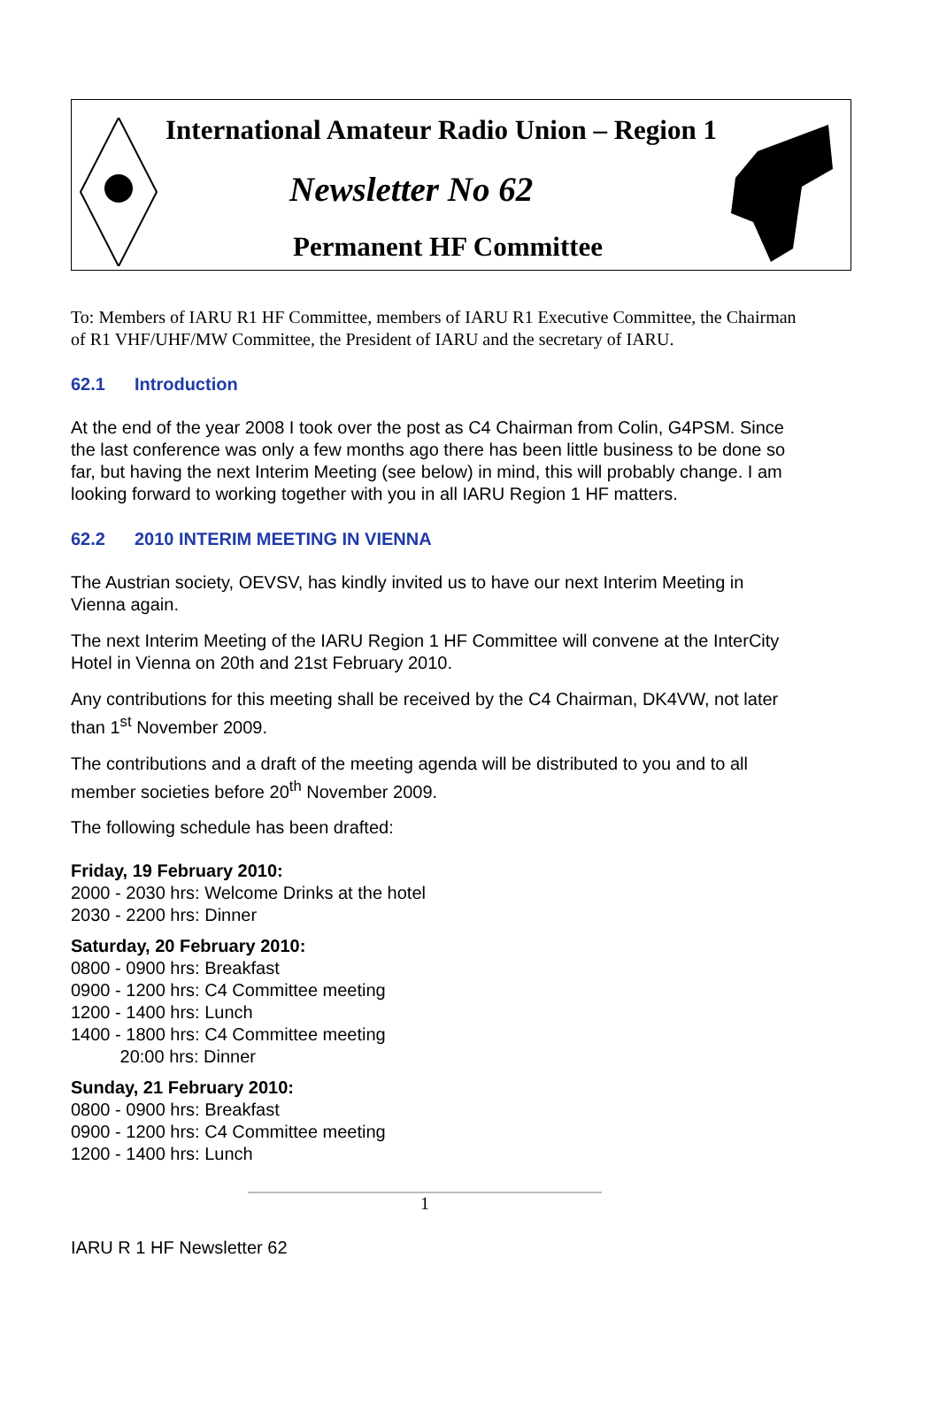International Amateur Radio Union – Region 1
Newsletter No 62
Permanent HF Committee
To: Members of IARU R1 HF Committee, members of IARU R1 Executive Committee, the Chairman of R1 VHF/UHF/MW Committee, the President of IARU and the secretary of IARU.
62.1 Introduction
At the end of the year 2008 I took over the post as C4 Chairman from Colin, G4PSM. Since the last conference was only a few months ago there has been little business to be done so far, but having the next Interim Meeting (see below) in mind, this will probably change. I am looking forward to working together with you in all IARU Region 1 HF matters.
62.2 2010 INTERIM MEETING IN VIENNA
The Austrian society, OEVSV, has kindly invited us to have our next Interim Meeting in Vienna again.
The next Interim Meeting of the IARU Region 1 HF Committee will convene at the InterCity Hotel in Vienna on 20th and 21st February 2010.
Any contributions for this meeting shall be received by the C4 Chairman, DK4VW, not later than 1<sup>st</sup> November 2009.
The contributions and a draft of the meeting agenda will be distributed to you and to all member societies before 20<sup>th</sup> November 2009.
The following schedule has been drafted:
Friday, 19 February 2010:
2000 - 2030 hrs: Welcome Drinks at the hotel
2030 - 2200 hrs: Dinner
Saturday, 20 February 2010:
0800 - 0900 hrs: Breakfast
0900 - 1200 hrs: C4 Committee meeting
1200 - 1400 hrs: Lunch
1400 - 1800 hrs: C4 Committee meeting
20:00 hrs: Dinner
Sunday, 21 February 2010:
0800 - 0900 hrs: Breakfast
0900 - 1200 hrs: C4 Committee meeting
1200 - 1400 hrs: Lunch
1
IARU R 1 HF Newsletter 62